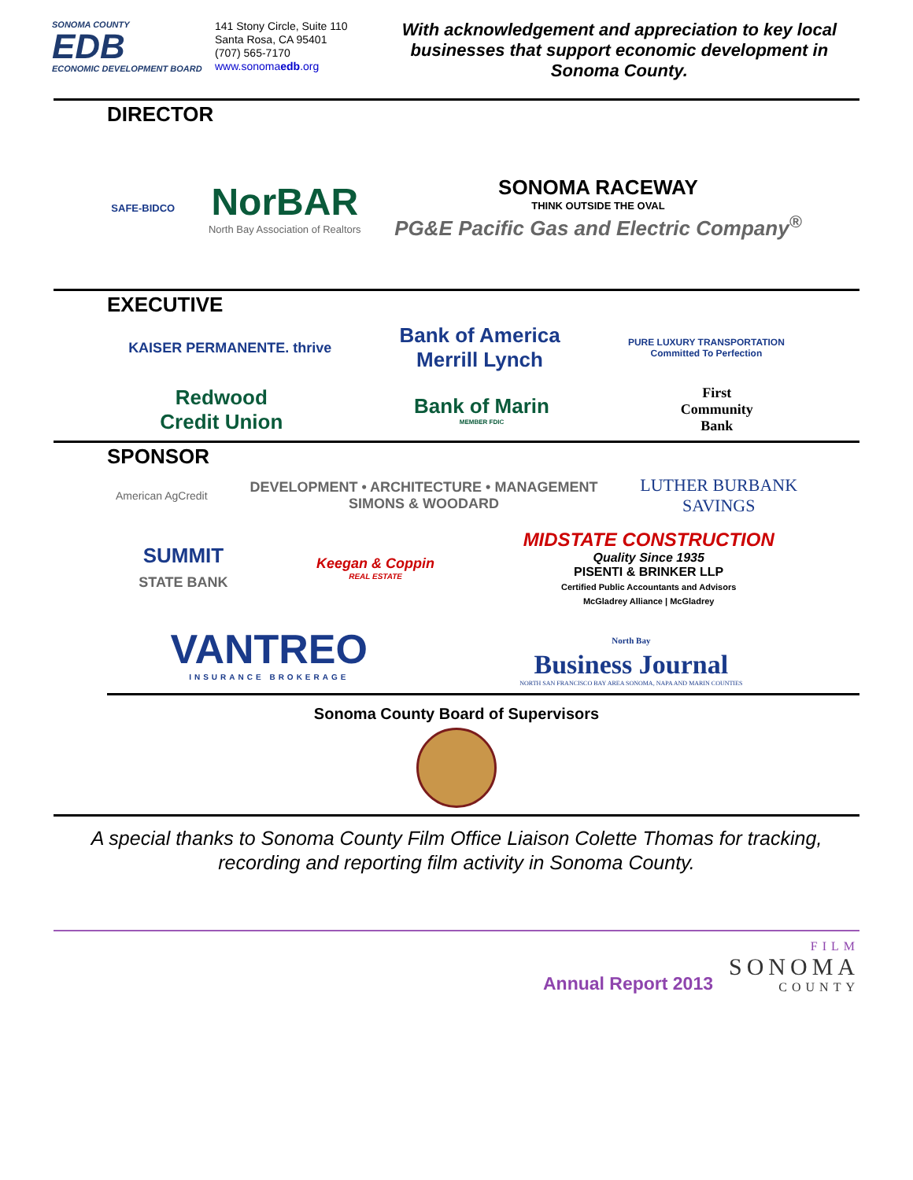SONOMA COUNTY
EDB
ECONOMIC DEVELOPMENT BOARD
141 Stony Circle, Suite 110
Santa Rosa, CA 95401
(707) 565-7170
www.sonomaedb.org
With acknowledgement and appreciation to key local businesses that support economic development in Sonoma County.
DIRECTOR
SAFE-BIDCO
NorBAR
North Bay Association of Realtors
SONOMA RACEWAY
THINK OUTSIDE THE OVAL
PG&E Pacific Gas and Electric Company<sup>®</sup>
EXECUTIVE
KAISER PERMANENTE. thrive
Bank of America
Merrill Lynch
PURE LUXURY TRANSPORTATION
Committed To Perfection
Redwood
Credit Union
Bank of Marin
MEMBER FDIC
First
Community
Bank
SPONSOR
American AgCredit
DEVELOPMENT • ARCHITECTURE • MANAGEMENT
SIMONS & WOODARD
LUTHER BURBANK
SAVINGS
SUMMIT
STATE BANK
Keegan & Coppin
REAL ESTATE
MIDSTATE CONSTRUCTION
Quality Since 1935
PISENTI & BRINKER LLP
Certified Public Accountants and Advisors
McGladrey Alliance | McGladrey
VANTREO
INSURANCE BROKERAGE
North Bay
Business Journal
NORTH SAN FRANCISCO BAY AREA SONOMA, NAPA AND MARIN COUNTIES
Sonoma County Board of Supervisors
A special thanks to Sonoma County Film Office Liaison Colette Thomas for tracking, recording and reporting film activity in Sonoma County.
Annual Report 2013
FILM
SONOMA
COUNTY